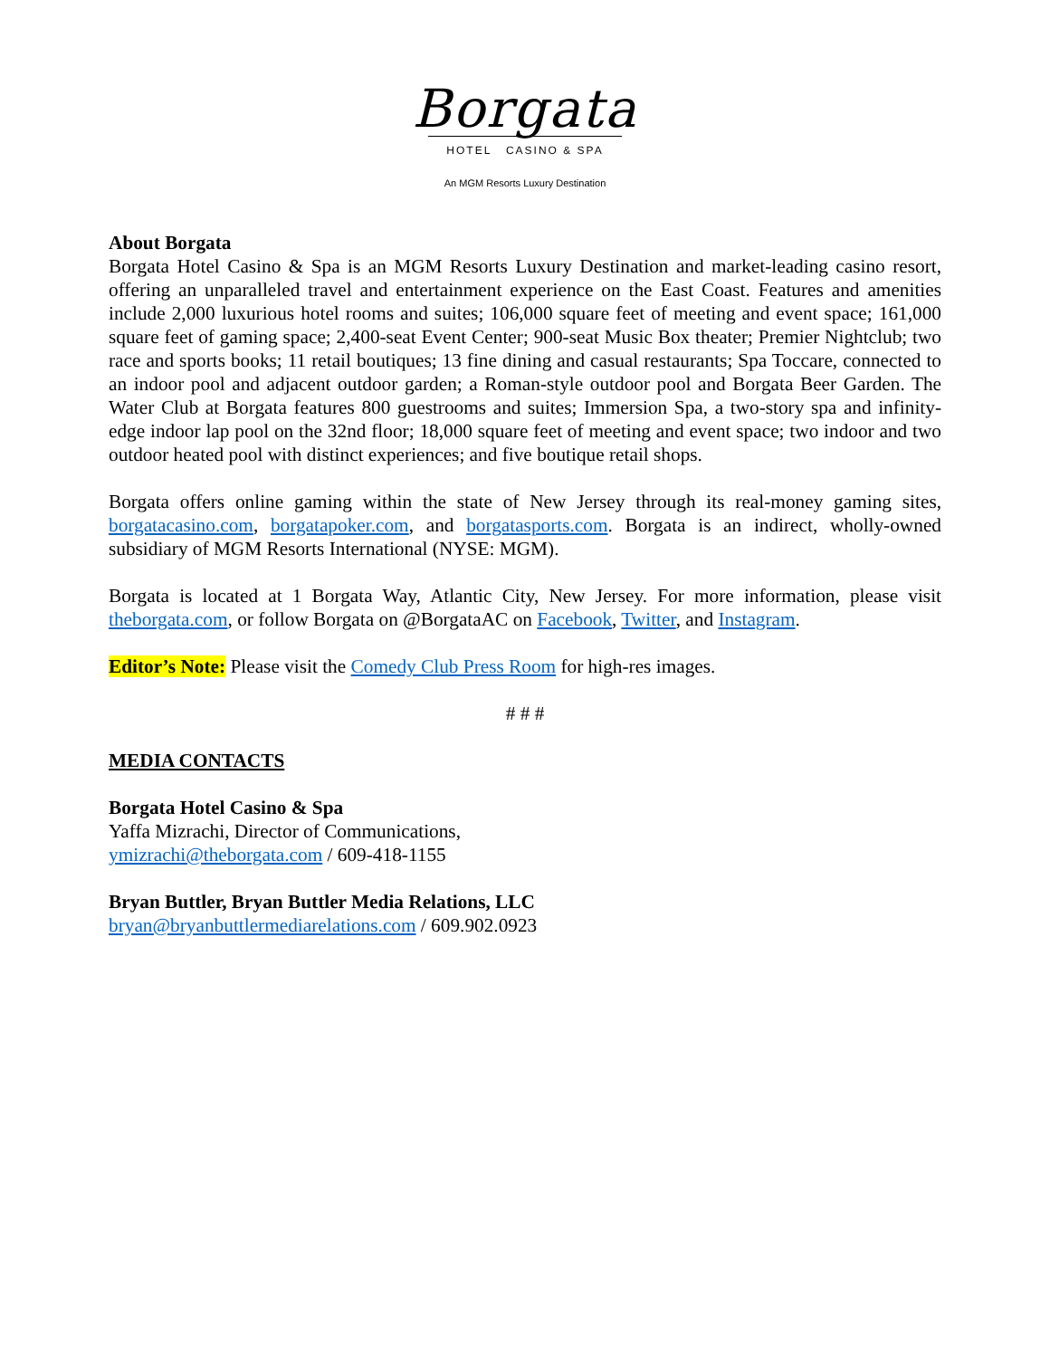Borgata
HOTEL CASINO & SPA
An MGM Resorts Luxury Destination
About Borgata
Borgata Hotel Casino & Spa is an MGM Resorts Luxury Destination and market-leading casino resort, offering an unparalleled travel and entertainment experience on the East Coast. Features and amenities include 2,000 luxurious hotel rooms and suites; 106,000 square feet of meeting and event space; 161,000 square feet of gaming space; 2,400-seat Event Center; 900-seat Music Box theater; Premier Nightclub; two race and sports books; 11 retail boutiques; 13 fine dining and casual restaurants; Spa Toccare, connected to an indoor pool and adjacent outdoor garden; a Roman-style outdoor pool and Borgata Beer Garden. The Water Club at Borgata features 800 guestrooms and suites; Immersion Spa, a two-story spa and infinity-edge indoor lap pool on the 32nd floor; 18,000 square feet of meeting and event space; two indoor and two outdoor heated pool with distinct experiences; and five boutique retail shops.
Borgata offers online gaming within the state of New Jersey through its real-money gaming sites, borgatacasino.com, borgatapoker.com, and borgatasports.com. Borgata is an indirect, wholly-owned subsidiary of MGM Resorts International (NYSE: MGM).
Borgata is located at 1 Borgata Way, Atlantic City, New Jersey. For more information, please visit theborgata.com, or follow Borgata on @BorgataAC on Facebook, Twitter, and Instagram.
Editor’s Note: Please visit the Comedy Club Press Room for high-res images.
# # #
MEDIA CONTACTS
Borgata Hotel Casino & Spa
Yaffa Mizrachi, Director of Communications,
ymizrachi@theborgata.com / 609-418-1155
Bryan Buttler, Bryan Buttler Media Relations, LLC
bryan@bryanbuttlermediarelations.com / 609.902.0923